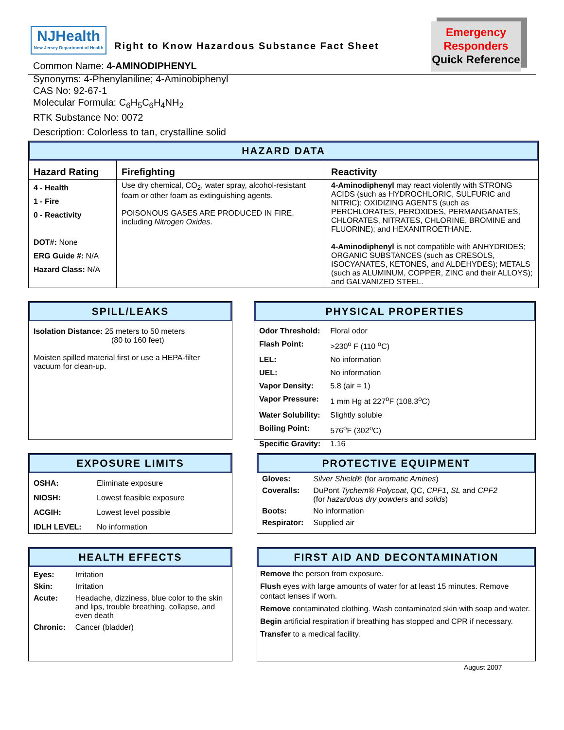NJHealth
New Jersey Department of Health
Right to Know Hazardous Substance Fact Sheet
Emergency
Responders
Quick Reference
Common Name: 4-AMINODIPHENYL
Synonyms: 4-Phenylaniline; 4-Aminobiphenyl
CAS No: 92-67-1
Molecular Formula: C<sub>6</sub>H<sub>5</sub>C<sub>6</sub>H<sub>4</sub>NH<sub>2</sub>
RTK Substance No: 0072
Description: Colorless to tan, crystalline solid
HAZARD DATA
| Hazard Rating | Firefighting | Reactivity |
| 4 - Health 1 - Fire 0 - Reactivity DOT#: None ERG Guide #: N/A Hazard Class: N/A | Use dry chemical, CO<sub>2</sub>, water spray, alcohol-resistant foam or other foam as extinguishing agents. POISONOUS GASES ARE PRODUCED IN FIRE, including Nitrogen Oxides . | 4-Aminodiphenyl may react violently with STRONG ACIDS (such as HYDROCHLORIC, SULFURIC and NITRIC); OXIDIZING AGENTS (such as PERCHLORATES, PEROXIDES, PERMANGANATES, CHLORATES, NITRATES, CHLORINE, BROMINE and FLUORINE); and HEXANITROETHANE. 4-Aminodiphenyl is not compatible with ANHYDRIDES; ORGANIC SUBSTANCES (such as CRESOLS, ISOCYANATES, KETONES, and ALDEHYDES); METALS (such as ALUMINUM, COPPER, ZINC and their ALLOYS); and GALVANIZED STEEL. |
SPILL/LEAKS
Isolation Distance: 25 meters to 50 meters
(80 to 160 feet)
Moisten spilled material first or use a HEPA-filter vacuum for clean-up.
PHYSICAL PROPERTIES
| Odor Threshold: | Floral odor |
| Flash Point: | >230<sup>o</sup> F (110 <sup>o</sup>C) |
| LEL: | No information |
| UEL: | No information |
| Vapor Density: | 5.8 (air = 1) |
| Vapor Pressure: | 1 mm Hg at 227<sup>o</sup>F (108.3<sup>o</sup>C) |
| Water Solubility: | Slightly soluble |
| Boiling Point: | 576<sup>o</sup>F (302<sup>o</sup>C) |
| Specific Gravity: | 1.16 |
EXPOSURE LIMITS
| OSHA: | Eliminate exposure |
| NIOSH: | Lowest feasible exposure |
| ACGIH: | Lowest level possible |
| IDLH LEVEL: | No information |
PROTECTIVE EQUIPMENT
| Gloves: | Silver Shield ® (for aromatic Amines ) |
| Coveralls: | DuPont Tychem® Polycoat , QC, CPF1 , SL and CPF2 (for hazardous dry powders and solids ) |
| Boots: | No information |
| Respirator: | Supplied air |
HEALTH EFFECTS
| Eyes: | Irritation |
| Skin: | Irritation |
| Acute: | Headache, dizziness, blue color to the skin and lips, trouble breathing, collapse, and even death |
| Chronic: | Cancer (bladder) |
FIRST AID AND DECONTAMINATION
Remove the person from exposure.
Flush eyes with large amounts of water for at least 15 minutes. Remove contact lenses if worn.
Remove contaminated clothing. Wash contaminated skin with soap and water.
Begin artificial respiration if breathing has stopped and CPR if necessary.
Transfer to a medical facility.
August 2007